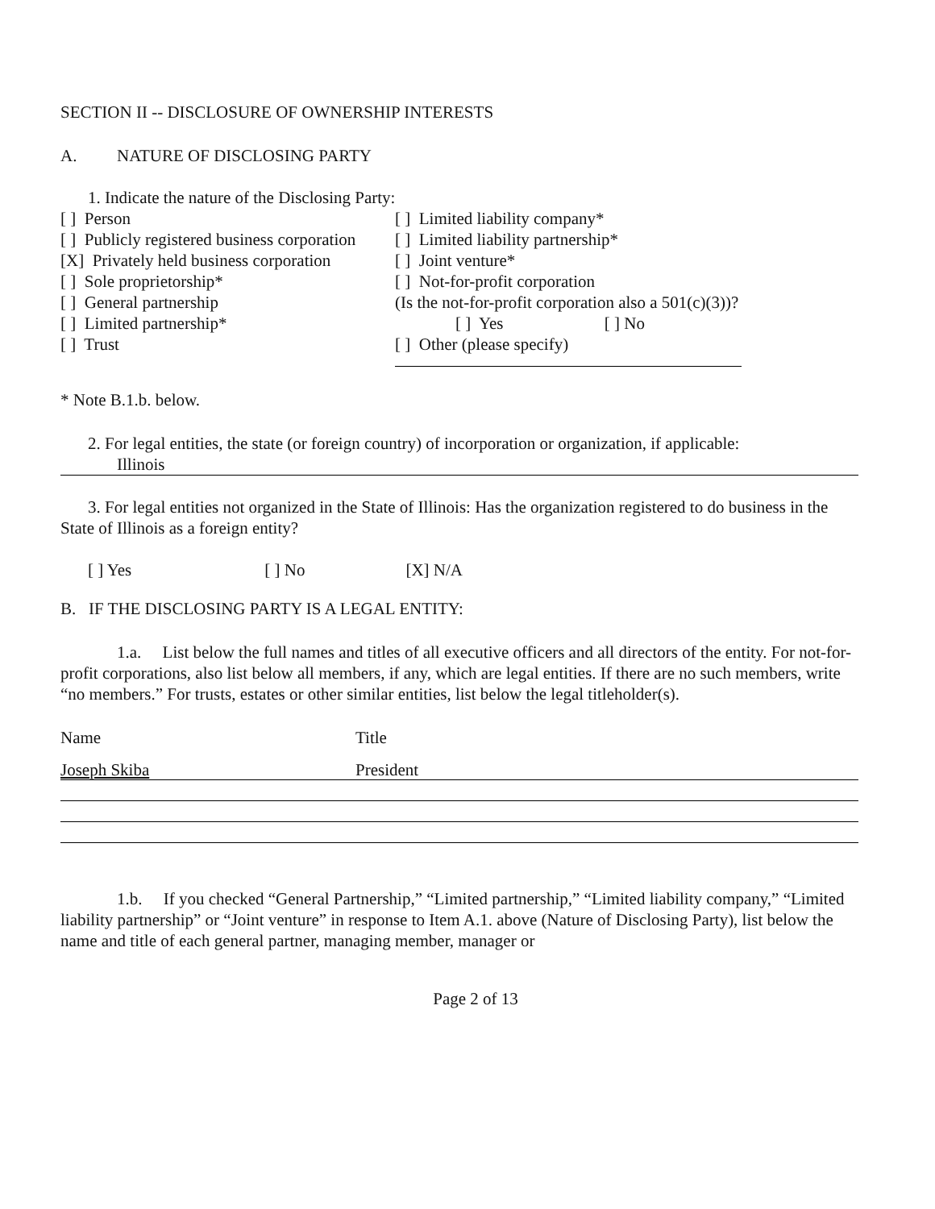SECTION II -- DISCLOSURE OF OWNERSHIP INTERESTS
A. NATURE OF DISCLOSING PARTY
1. Indicate the nature of the Disclosing Party:
[ ] Person [ ] Limited liability company*
[ ] Publicly registered business corporation
[ ] Limited liability partnership*
[X] Privately held business corporation
[ ] Joint venture*
[ ] Sole proprietorship* [ ] Not-for-profit corporation
[ ] General partnership (Is the not-for-profit corporation also a 501(c)(3))?
[ ] Limited partnership* [ ] Yes [ ] No
[ ] Trust [ ] Other (please specify)
* Note B.1.b. below.
2. For legal entities, the state (or foreign country) of incorporation or organization, if applicable:
Illinois
3. For legal entities not organized in the State of Illinois: Has the organization registered to do business in the State of Illinois as a foreign entity?
[ ] Yes [ ] No [X] N/A
B. IF THE DISCLOSING PARTY IS A LEGAL ENTITY:
1.a. List below the full names and titles of all executive officers and all directors of the entity. For not-for-profit corporations, also list below all members, if any, which are legal entities. If there are no such members, write “no members.” For trusts, estates or other similar entities, list below the legal titleholder(s).
Name Title
Joseph Skiba President
1.b. If you checked “General Partnership,” “Limited partnership,” “Limited liability company,” “Limited liability partnership” or “Joint venture” in response to Item A.1. above (Nature of Disclosing Party), list below the name and title of each general partner, managing member, manager or
Page 2 of 13